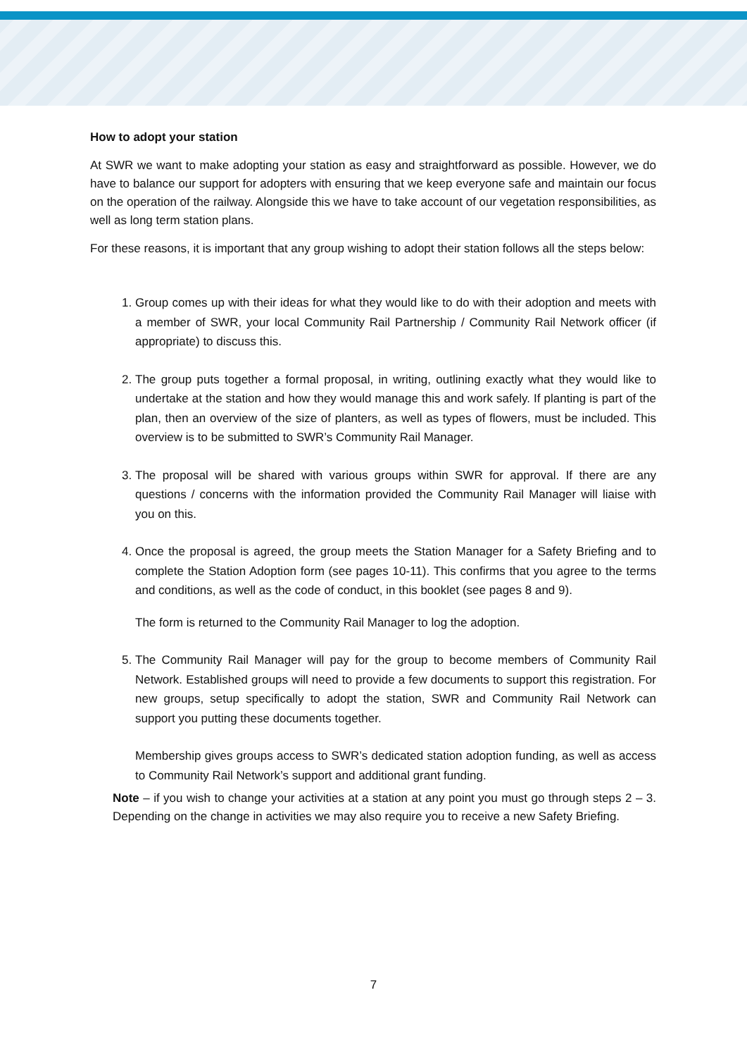How to adopt your station
At SWR we want to make adopting your station as easy and straightforward as possible. However, we do have to balance our support for adopters with ensuring that we keep everyone safe and maintain our focus on the operation of the railway. Alongside this we have to take account of our vegetation responsibilities, as well as long term station plans.
For these reasons, it is important that any group wishing to adopt their station follows all the steps below:
1. Group comes up with their ideas for what they would like to do with their adoption and meets with a member of SWR, your local Community Rail Partnership / Community Rail Network officer (if appropriate) to discuss this.
2. The group puts together a formal proposal, in writing, outlining exactly what they would like to undertake at the station and how they would manage this and work safely. If planting is part of the plan, then an overview of the size of planters, as well as types of flowers, must be included. This overview is to be submitted to SWR’s Community Rail Manager.
3. The proposal will be shared with various groups within SWR for approval. If there are any questions / concerns with the information provided the Community Rail Manager will liaise with you on this.
4. Once the proposal is agreed, the group meets the Station Manager for a Safety Briefing and to complete the Station Adoption form (see pages 10-11). This confirms that you agree to the terms and conditions, as well as the code of conduct, in this booklet (see pages 8 and 9).
The form is returned to the Community Rail Manager to log the adoption.
5. The Community Rail Manager will pay for the group to become members of Community Rail Network. Established groups will need to provide a few documents to support this registration. For new groups, setup specifically to adopt the station, SWR and Community Rail Network can support you putting these documents together.
Membership gives groups access to SWR’s dedicated station adoption funding, as well as access to Community Rail Network’s support and additional grant funding.
Note – if you wish to change your activities at a station at any point you must go through steps 2 – 3. Depending on the change in activities we may also require you to receive a new Safety Briefing.
7